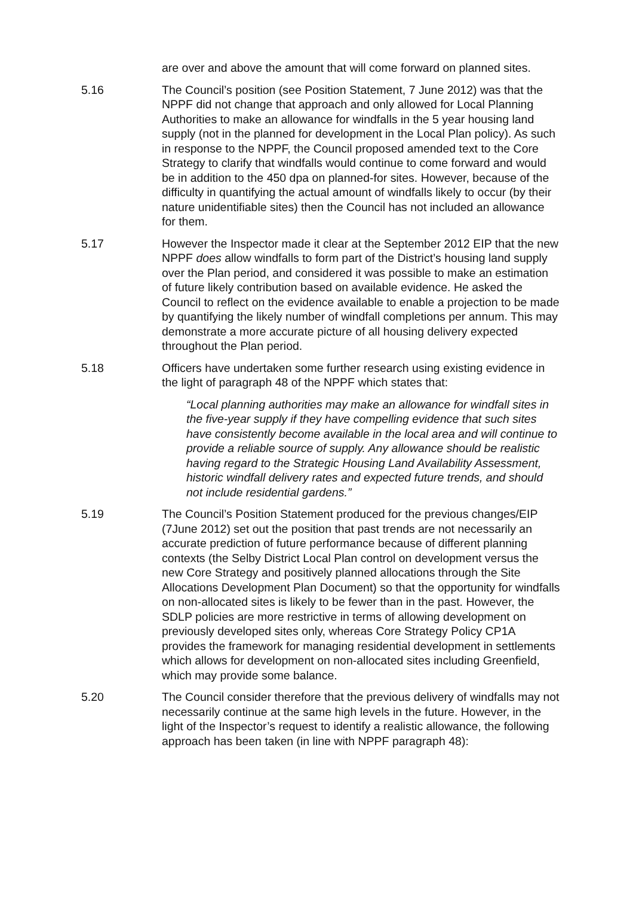are over and above the amount that will come forward on planned sites.
5.16 The Council’s position (see Position Statement, 7 June 2012) was that the NPPF did not change that approach and only allowed for Local Planning Authorities to make an allowance for windfalls in the 5 year housing land supply (not in the planned for development in the Local Plan policy). As such in response to the NPPF, the Council proposed amended text to the Core Strategy to clarify that windfalls would continue to come forward and would be in addition to the 450 dpa on planned-for sites. However, because of the difficulty in quantifying the actual amount of windfalls likely to occur (by their nature unidentifiable sites) then the Council has not included an allowance for them.
5.17 However the Inspector made it clear at the September 2012 EIP that the new NPPF does allow windfalls to form part of the District’s housing land supply over the Plan period, and considered it was possible to make an estimation of future likely contribution based on available evidence. He asked the Council to reflect on the evidence available to enable a projection to be made by quantifying the likely number of windfall completions per annum. This may demonstrate a more accurate picture of all housing delivery expected throughout the Plan period.
5.18 Officers have undertaken some further research using existing evidence in the light of paragraph 48 of the NPPF which states that:
“Local planning authorities may make an allowance for windfall sites in the five-year supply if they have compelling evidence that such sites have consistently become available in the local area and will continue to provide a reliable source of supply. Any allowance should be realistic having regard to the Strategic Housing Land Availability Assessment, historic windfall delivery rates and expected future trends, and should not include residential gardens.”
5.19 The Council’s Position Statement produced for the previous changes/EIP (7June 2012) set out the position that past trends are not necessarily an accurate prediction of future performance because of different planning contexts (the Selby District Local Plan control on development versus the new Core Strategy and positively planned allocations through the Site Allocations Development Plan Document) so that the opportunity for windfalls on non-allocated sites is likely to be fewer than in the past. However, the SDLP policies are more restrictive in terms of allowing development on previously developed sites only, whereas Core Strategy Policy CP1A provides the framework for managing residential development in settlements which allows for development on non-allocated sites including Greenfield, which may provide some balance.
5.20 The Council consider therefore that the previous delivery of windfalls may not necessarily continue at the same high levels in the future. However, in the light of the Inspector’s request to identify a realistic allowance, the following approach has been taken (in line with NPPF paragraph 48):